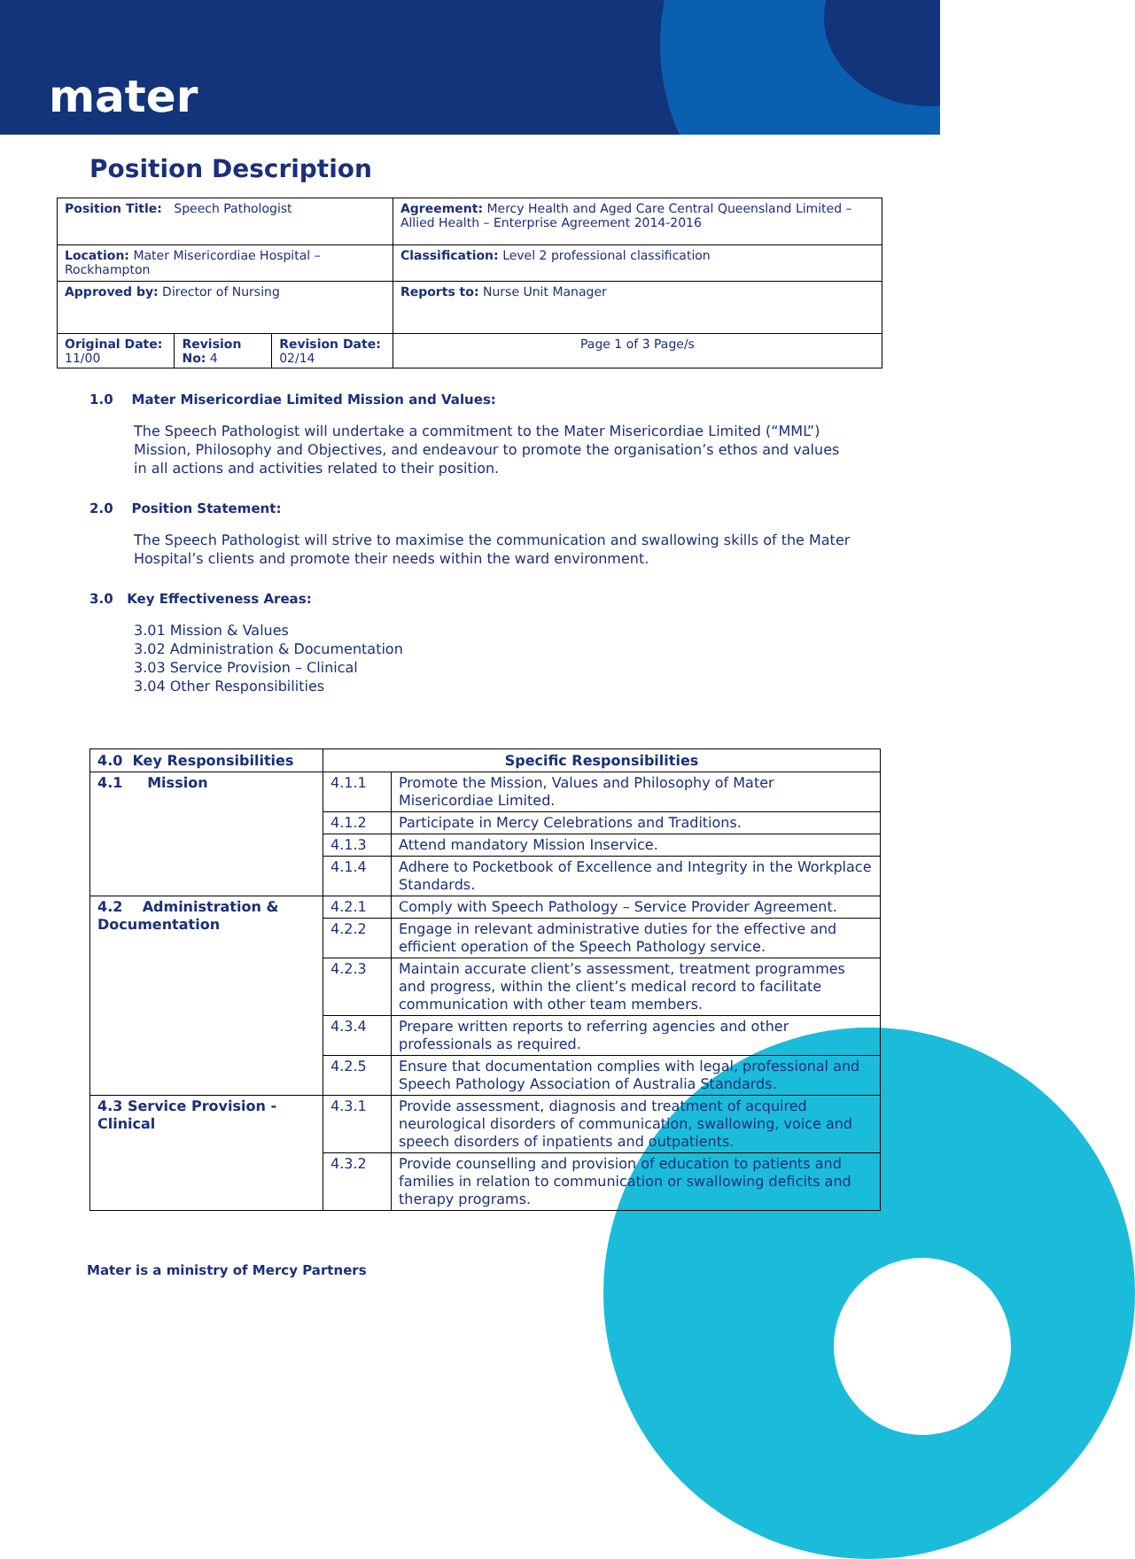mater
Position Description
| Position Title: Speech Pathologist | | | Agreement: Mercy Health and Aged Care Central Queensland Limited – Allied Health – Enterprise Agreement 2014-2016 |
| Location: Mater Misericordiae Hospital – Rockhampton | | | Classification: Level 2 professional classification |
| Approved by: Director of Nursing | | | Reports to: Nurse Unit Manager |
| Original Date: 11/00 | Revision No: 4 | Revision Date: 02/14 | Page 1 of 3 Page/s |
1.0 Mater Misericordiae Limited Mission and Values:
The Speech Pathologist will undertake a commitment to the Mater Misericordiae Limited (“MML”) Mission, Philosophy and Objectives, and endeavour to promote the organisation’s ethos and values in all actions and activities related to their position.
2.0 Position Statement:
The Speech Pathologist will strive to maximise the communication and swallowing skills of the Mater Hospital’s clients and promote their needs within the ward environment.
3.0 Key Effectiveness Areas:
3.01 Mission & Values
3.02 Administration & Documentation
3.03 Service Provision – Clinical
3.04 Other Responsibilities
| 4.0 Key Responsibilities | Specific Responsibilities | |
| --- | --- | --- |
| 4.1 Mission | 4.1.1 | Promote the Mission, Values and Philosophy of Mater Misericordiae Limited. |
| | 4.1.2 | Participate in Mercy Celebrations and Traditions. |
| | 4.1.3 | Attend mandatory Mission Inservice. |
| | 4.1.4 | Adhere to Pocketbook of Excellence and Integrity in the Workplace Standards. |
| 4.2 Administration & Documentation | 4.2.1 | Comply with Speech Pathology – Service Provider Agreement. |
| | 4.2.2 | Engage in relevant administrative duties for the effective and efficient operation of the Speech Pathology service. |
| | 4.2.3 | Maintain accurate client’s assessment, treatment programmes and progress, within the client’s medical record to facilitate communication with other team members. |
| | 4.3.4 | Prepare written reports to referring agencies and other professionals as required. |
| | 4.2.5 | Ensure that documentation complies with legal, professional and Speech Pathology Association of Australia Standards. |
| 4.3 Service Provision - Clinical | 4.3.1 | Provide assessment, diagnosis and treatment of acquired neurological disorders of communication, swallowing, voice and speech disorders of inpatients and outpatients. |
| | 4.3.2 | Provide counselling and provision of education to patients and families in relation to communication or swallowing deficits and therapy programs. |
Mater is a ministry of Mercy Partners